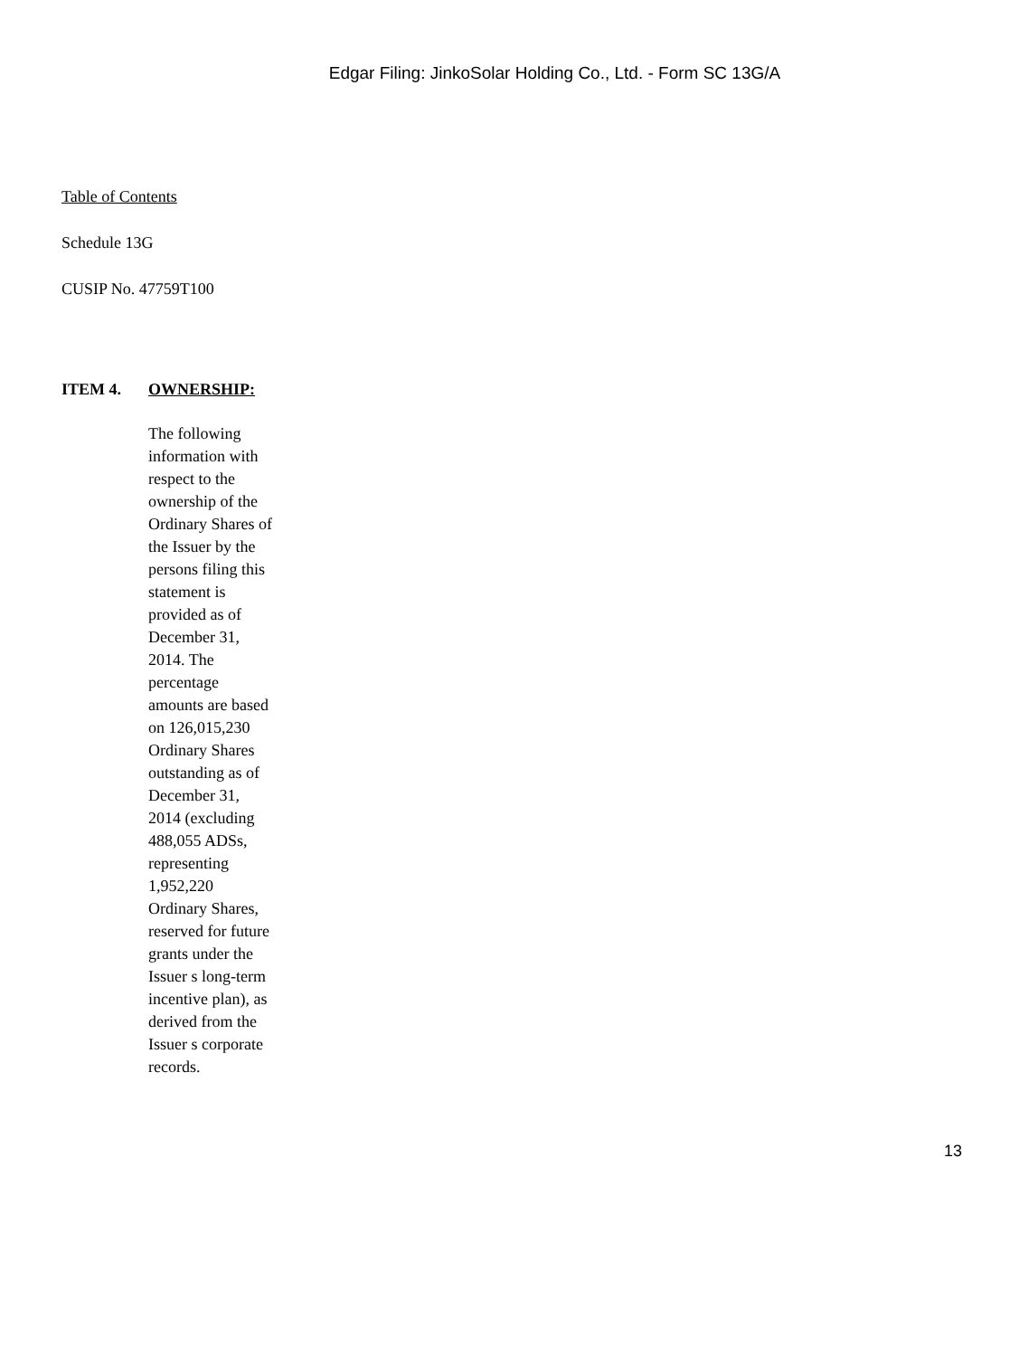Edgar Filing: JinkoSolar Holding Co., Ltd. - Form SC 13G/A
Table of Contents
Schedule 13G
CUSIP No. 47759T100
ITEM 4. OWNERSHIP:
The following information with respect to the ownership of the Ordinary Shares of the Issuer by the persons filing this statement is provided as of December 31, 2014. The percentage amounts are based on 126,015,230 Ordinary Shares outstanding as of December 31, 2014 (excluding 488,055 ADSs, representing 1,952,220 Ordinary Shares, reserved for future grants under the Issuer s long-term incentive plan), as derived from the Issuer s corporate records.
13